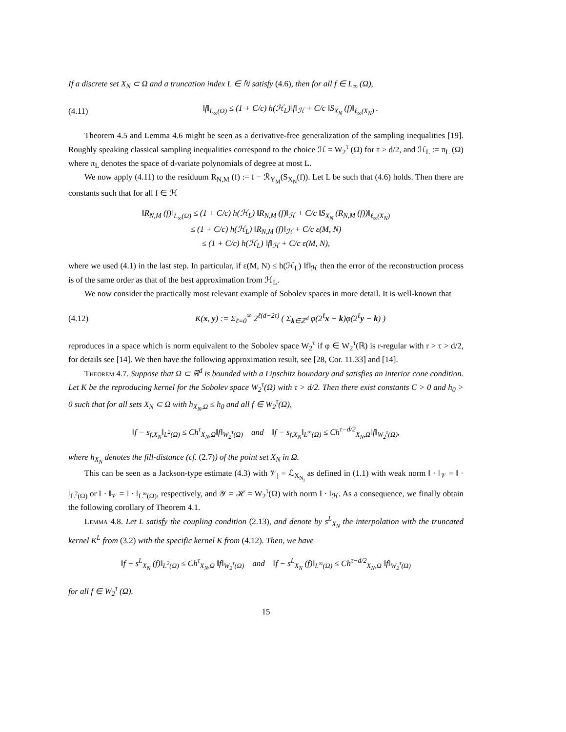If a discrete set X<sub>N</sub> ⊂ Ω and a truncation index L ∈ ℕ satisfy (4.6), then for all f ∈ L<sub>∞</sub> (Ω),
(4.11) ‖f‖<sub>L<sub>∞</sub>(Ω)</sub> ≤ (1 + C/c) h(ℋ<sub>L</sub>)‖f‖<sub>ℋ</sub> + C/c ‖S<sub>X<sub>N</sub></sub> (f)‖<sub>ℓ<sub>∞</sub>(X<sub>N</sub>)</sub> .
Theorem 4.5 and Lemma 4.6 might be seen as a derivative-free generalization of the sampling inequalities [19]. Roughly speaking classical sampling inequalities correspond to the choice ℋ = W<sub>2</sub><sup>τ</sup> (Ω) for τ > d/2, and ℋ<sub>L</sub> := π<sub>L</sub> (Ω) where π<sub>L</sub> denotes the space of d-variate polynomials of degree at most L.
We now apply (4.11) to the residuum R<sub>N,M</sub> (f) := f − ℛ<sub>Y<sub>M</sub></sub>(S<sub>X<sub>N</sub></sub>(f)). Let L be such that (4.6) holds. Then there are constants such that for all f ∈ ℋ
‖R<sub>N,M</sub> (f)‖<sub>L<sub>∞</sub>(Ω)</sub> ≤ (1 + C/c) h(ℋ<sub>L</sub>) ‖R<sub>N,M</sub> (f)‖<sub>ℋ</sub> + C/c ‖S<sub>X<sub>N</sub></sub> (R<sub>N,M</sub> (f))‖<sub>ℓ<sub>∞</sub>(X<sub>N</sub>)</sub>
≤ (1 + C/c) h(ℋ<sub>L</sub>) ‖R<sub>N,M</sub> (f)‖<sub>ℋ</sub> + C/c ε(M, N)
≤ (1 + C/c) h(ℋ<sub>L</sub>) ‖f‖<sub>ℋ</sub> + C/c ε(M, N),
where we used (4.1) in the last step. In particular, if ε(M, N) ≤ h(ℋ<sub>L</sub>) ‖f‖<sub>ℋ</sub> then the error of the reconstruction process is of the same order as that of the best approximation from ℋ<sub>L</sub>.
We now consider the practically most relevant example of Sobolev spaces in more detail. It is well-known that
(4.12) K(x, y) := Σ<sub>ℓ=0</sub><sup>∞</sup> 2<sup>ℓ(d−2τ)</sup> ( Σ<sub>k∈ℤ<sup>d</sup></sub> φ(2<sup>ℓ</sup>x − k)φ(2<sup>ℓ</sup>y − k) )
reproduces in a space which is norm equivalent to the Sobolev space W<sub>2</sub><sup>τ</sup> if φ ∈ W<sub>2</sub><sup>τ</sup>(ℝ) is r-regular with r > τ > d/2, for details see [14]. We then have the following approximation result, see [28, Cor. 11.33] and [14].
Theorem 4.7. Suppose that Ω ⊂ ℝ<sup>d</sup> is bounded with a Lipschitz boundary and satisfies an interior cone condition. Let K be the reproducing kernel for the Sobolev space W<sub>2</sub><sup>τ</sup>(Ω) with τ > d/2. Then there exist constants C > 0 and h<sub>0</sub> > 0 such that for all sets X<sub>N</sub> ⊂ Ω with h<sub>X<sub>N</sub>,Ω</sub> ≤ h<sub>0</sub> and all f ∈ W<sub>2</sub><sup>τ</sup>(Ω),
‖f − s<sub>f,X<sub>N</sub></sub>‖<sub>L<sup>2</sup>(Ω)</sub> ≤ Ch<sup>τ</sup><sub>X<sub>N</sub>,Ω</sub>‖f‖<sub>W<sub>2</sub><sup>τ</sup>(Ω)</sub> and ‖f − s<sub>f,X<sub>N</sub></sub>‖<sub>L<sup>∞</sup>(Ω)</sub> ≤ Ch<sup>τ−d/2</sup><sub>X<sub>N</sub>,Ω</sub>‖f‖<sub>W<sub>2</sub><sup>τ</sup>(Ω)</sub>,
where h<sub>X<sub>N</sub></sub> denotes the fill-distance (cf. (2.7)) of the point set X<sub>N</sub> in Ω.
This can be seen as a Jackson-type estimate (4.3) with 𝒱<sub>j</sub> = ℒ<sub>X<sub>N<sub>j</sub></sub></sub> as defined in (1.1) with weak norm ‖ · ‖<sub>𝒱</sub> = ‖ · ‖<sub>L<sup>2</sup>(Ω)</sub> or ‖ · ‖<sub>𝒱</sub> = ‖ · ‖<sub>L<sup>∞</sup>(Ω)</sub>, respectively, and 𝒴 = ℋ = W<sub>2</sub><sup>τ</sup>(Ω) with norm ‖ · ‖<sub>ℋ</sub>. As a consequence, we finally obtain the following corollary of Theorem 4.1.
Lemma 4.8. Let L satisfy the coupling condition (2.13), and denote by s<sup>L</sup><sub>X<sub>N</sub></sub> the interpolation with the truncated kernel K<sup>L</sup> from (3.2) with the specific kernel K from (4.12). Then, we have
‖f − s<sup>L</sup><sub>X<sub>N</sub></sub> (f)‖<sub>L<sup>2</sup>(Ω)</sub> ≤ Ch<sup>τ</sup><sub>X<sub>N</sub>,Ω</sub> ‖f‖<sub>W<sub>2</sub><sup>τ</sup>(Ω)</sub> and ‖f − s<sup>L</sup><sub>X<sub>N</sub></sub> (f)‖<sub>L<sup>∞</sup>(Ω)</sub> ≤ Ch<sup>τ−d/2</sup><sub>X<sub>N</sub>,Ω</sub> ‖f‖<sub>W<sub>2</sub><sup>τ</sup>(Ω)</sub>
for all f ∈ W<sub>2</sub><sup>τ</sup> (Ω).
15